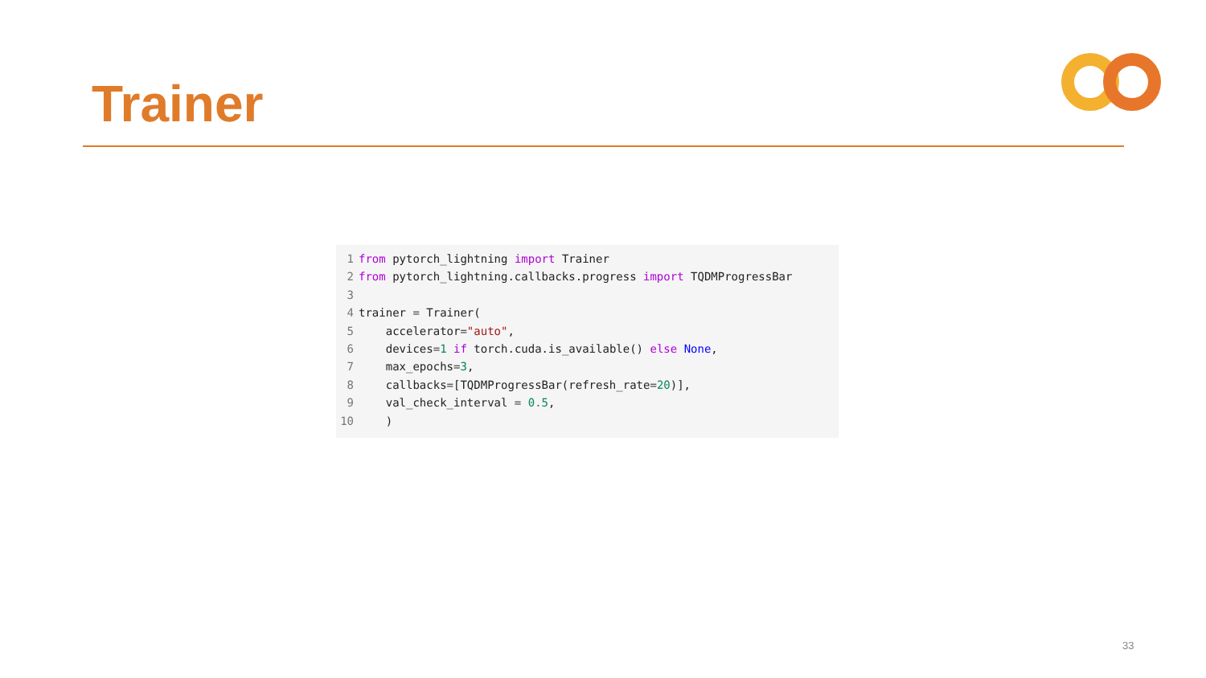Trainer
1 from pytorch_lightning import Trainer
2 from pytorch_lightning.callbacks.progress import TQDMProgressBar
3
4 trainer = Trainer(
5 accelerator="auto",
6 devices=1 if torch.cuda.is_available() else None,
7 max_epochs=3,
8 callbacks=[TQDMProgressBar(refresh_rate=20)],
9 val_check_interval = 0.5,
10 )
33